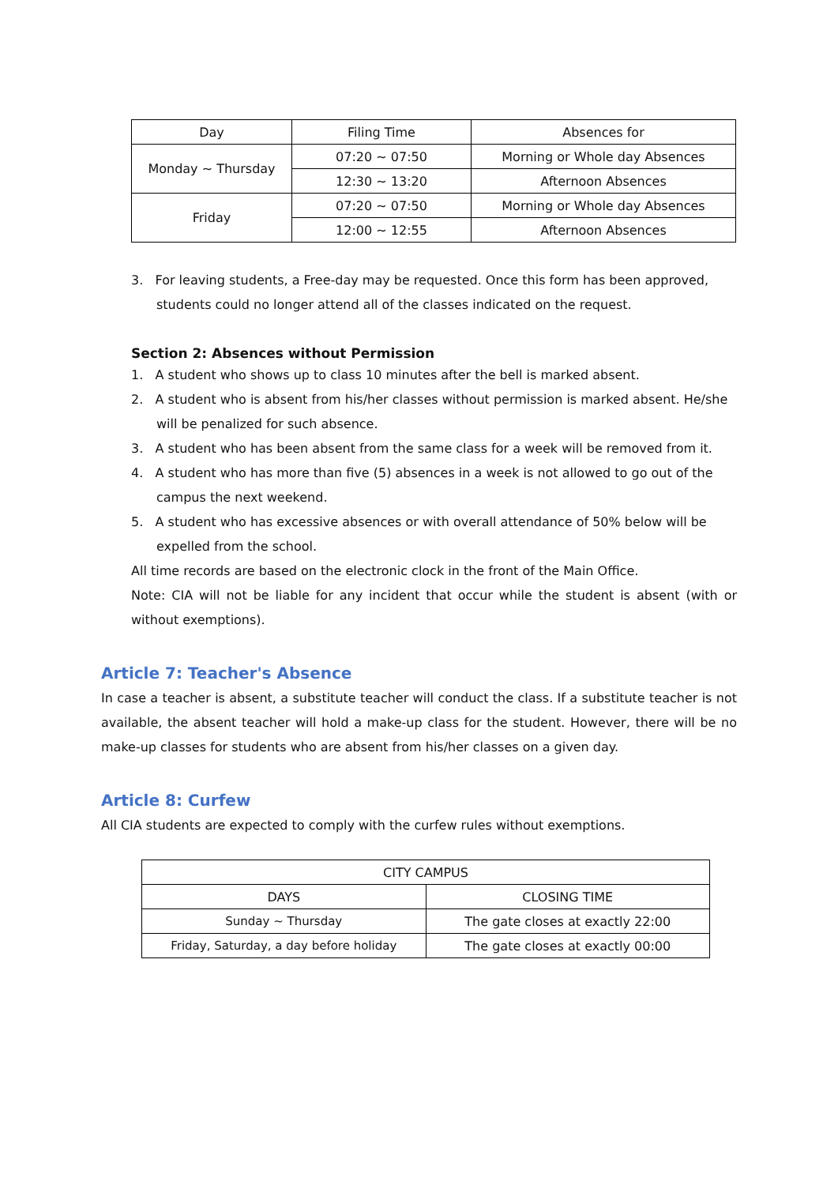| Day | Filing Time | Absences for |
| --- | --- | --- |
| Monday ~ Thursday | 07:20 ~ 07:50 | Morning or Whole day Absences |
| | 12:30 ~ 13:20 | Afternoon Absences |
| Friday | 07:20 ~ 07:50 | Morning or Whole day Absences |
| | 12:00 ~ 12:55 | Afternoon Absences |
3. For leaving students, a Free-day may be requested. Once this form has been approved, students could no longer attend all of the classes indicated on the request.
Section 2: Absences without Permission
1. A student who shows up to class 10 minutes after the bell is marked absent.
2. A student who is absent from his/her classes without permission is marked absent. He/she will be penalized for such absence.
3. A student who has been absent from the same class for a week will be removed from it.
4. A student who has more than five (5) absences in a week is not allowed to go out of the campus the next weekend.
5. A student who has excessive absences or with overall attendance of 50% below will be expelled from the school.
All time records are based on the electronic clock in the front of the Main Office.
Note: CIA will not be liable for any incident that occur while the student is absent (with or without exemptions).
Article 7: Teacher's Absence
In case a teacher is absent, a substitute teacher will conduct the class. If a substitute teacher is not available, the absent teacher will hold a make-up class for the student. However, there will be no make-up classes for students who are absent from his/her classes on a given day.
Article 8: Curfew
All CIA students are expected to comply with the curfew rules without exemptions.
| CITY CAMPUS | |
| --- | --- |
| DAYS | CLOSING TIME |
| Sunday ~ Thursday | The gate closes at exactly 22:00 |
| Friday, Saturday, a day before holiday | The gate closes at exactly 00:00 |